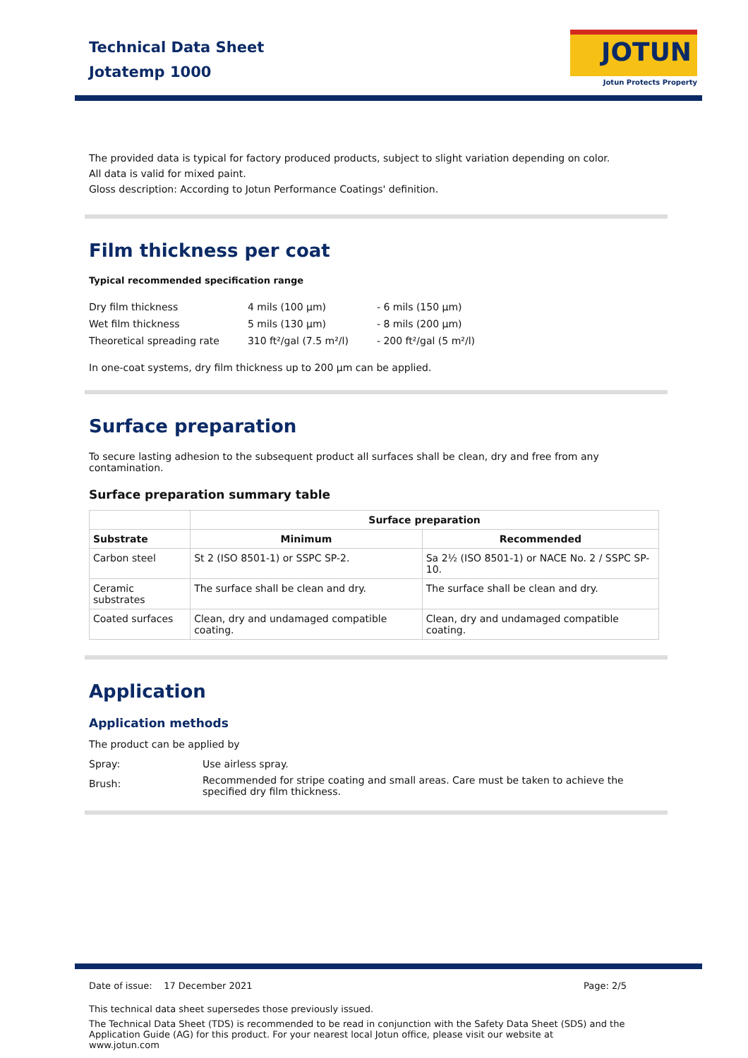Technical Data Sheet
Jotatemp 1000
JOTUN
Jotun Protects Property
The provided data is typical for factory produced products, subject to slight variation depending on color.
All data is valid for mixed paint.
Gloss description: According to Jotun Performance Coatings' definition.
Film thickness per coat
Typical recommended specification range
| Dry film thickness | 4 mils (100 µm) | - 6 mils (150 µm) |
| Wet film thickness | 5 mils (130 µm) | - 8 mils (200 µm) |
| Theoretical spreading rate | 310 ft²/gal (7.5 m²/l) | - 200 ft²/gal (5 m²/l) |
In one-coat systems, dry film thickness up to 200 µm can be applied.
Surface preparation
To secure lasting adhesion to the subsequent product all surfaces shall be clean, dry and free from any contamination.
Surface preparation summary table
| | Surface preparation | |
| --- | --- | --- |
| Substrate | Minimum | Recommended |
| Carbon steel | St 2 (ISO 8501-1) or SSPC SP-2. | Sa 2½ (ISO 8501-1) or NACE No. 2 / SSPC SP-10. |
| Ceramic substrates | The surface shall be clean and dry. | The surface shall be clean and dry. |
| Coated surfaces | Clean, dry and undamaged compatible coating. | Clean, dry and undamaged compatible coating. |
Application
Application methods
The product can be applied by
| Spray: | Use airless spray. |
| Brush: | Recommended for stripe coating and small areas. Care must be taken to achieve the specified dry film thickness. |
Date of issue: 17 December 2021 Page: 2/5
This technical data sheet supersedes those previously issued.
The Technical Data Sheet (TDS) is recommended to be read in conjunction with the Safety Data Sheet (SDS) and the Application Guide (AG) for this product. For your nearest local Jotun office, please visit our website at www.jotun.com